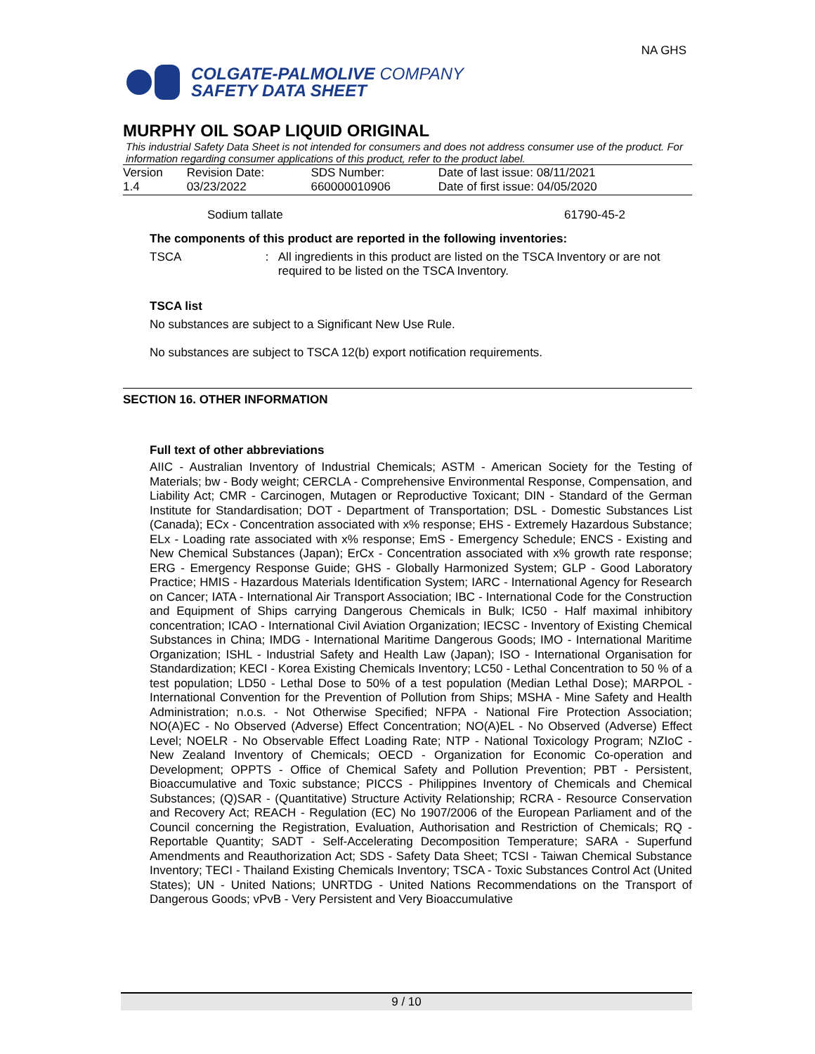COLGATE-PALMOLIVE COMPANY
SAFETY DATA SHEET
NA GHS
MURPHY OIL SOAP LIQUID ORIGINAL
This industrial Safety Data Sheet is not intended for consumers and does not address consumer use of the product. For information regarding consumer applications of this product, refer to the product label.
| Version 1.4 | Revision Date: 03/23/2022 | SDS Number: 660000010906 | Date of last issue: 08/11/2021 Date of first issue: 04/05/2020 |
Sodium tallate 61790-45-2
The components of this product are reported in the following inventories:
TSCA: All ingredients in this product are listed on the TSCA Inventory or are not required to be listed on the TSCA Inventory.
TSCA list
No substances are subject to a Significant New Use Rule.
No substances are subject to TSCA 12(b) export notification requirements.
SECTION 16. OTHER INFORMATION
Full text of other abbreviations
AIIC - Australian Inventory of Industrial Chemicals; ASTM - American Society for the Testing of Materials; bw - Body weight; CERCLA - Comprehensive Environmental Response, Compensation, and Liability Act; CMR - Carcinogen, Mutagen or Reproductive Toxicant; DIN - Standard of the German Institute for Standardisation; DOT - Department of Transportation; DSL - Domestic Substances List (Canada); ECx - Concentration associated with x% response; EHS - Extremely Hazardous Substance; ELx - Loading rate associated with x% response; EmS - Emergency Schedule; ENCS - Existing and New Chemical Substances (Japan); ErCx - Concentration associated with x% growth rate response; ERG - Emergency Response Guide; GHS - Globally Harmonized System; GLP - Good Laboratory Practice; HMIS - Hazardous Materials Identification System; IARC - International Agency for Research on Cancer; IATA - International Air Transport Association; IBC - International Code for the Construction and Equipment of Ships carrying Dangerous Chemicals in Bulk; IC50 - Half maximal inhibitory concentration; ICAO - International Civil Aviation Organization; IECSC - Inventory of Existing Chemical Substances in China; IMDG - International Maritime Dangerous Goods; IMO - International Maritime Organization; ISHL - Industrial Safety and Health Law (Japan); ISO - International Organisation for Standardization; KECI - Korea Existing Chemicals Inventory; LC50 - Lethal Concentration to 50 % of a test population; LD50 - Lethal Dose to 50% of a test population (Median Lethal Dose); MARPOL - International Convention for the Prevention of Pollution from Ships; MSHA - Mine Safety and Health Administration; n.o.s. - Not Otherwise Specified; NFPA - National Fire Protection Association; NO(A)EC - No Observed (Adverse) Effect Concentration; NO(A)EL - No Observed (Adverse) Effect Level; NOELR - No Observable Effect Loading Rate; NTP - National Toxicology Program; NZIoC - New Zealand Inventory of Chemicals; OECD - Organization for Economic Co-operation and Development; OPPTS - Office of Chemical Safety and Pollution Prevention; PBT - Persistent, Bioaccumulative and Toxic substance; PICCS - Philippines Inventory of Chemicals and Chemical Substances; (Q)SAR - (Quantitative) Structure Activity Relationship; RCRA - Resource Conservation and Recovery Act; REACH - Regulation (EC) No 1907/2006 of the European Parliament and of the Council concerning the Registration, Evaluation, Authorisation and Restriction of Chemicals; RQ - Reportable Quantity; SADT - Self-Accelerating Decomposition Temperature; SARA - Superfund Amendments and Reauthorization Act; SDS - Safety Data Sheet; TCSI - Taiwan Chemical Substance Inventory; TECI - Thailand Existing Chemicals Inventory; TSCA - Toxic Substances Control Act (United States); UN - United Nations; UNRTDG - United Nations Recommendations on the Transport of Dangerous Goods; vPvB - Very Persistent and Very Bioaccumulative
9 / 10